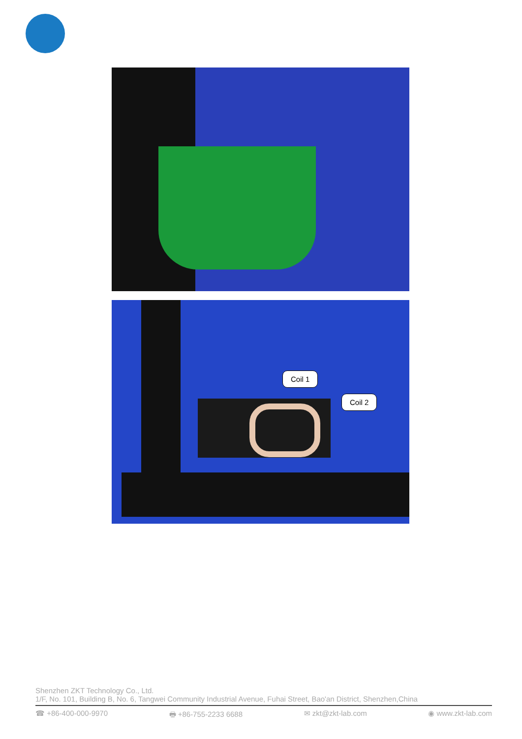Coil 1
Coil 2
Shenzhen ZKT Technology Co., Ltd.
1/F, No. 101, Building B, No. 6, Tangwei Community Industrial Avenue, Fuhai Street, Bao'an District, Shenzhen,China
☎ +86-400-000-9970 🖶 +86-755-2233 6688 ✉ zkt@zkt-lab.com ◉ www.zkt-lab.com